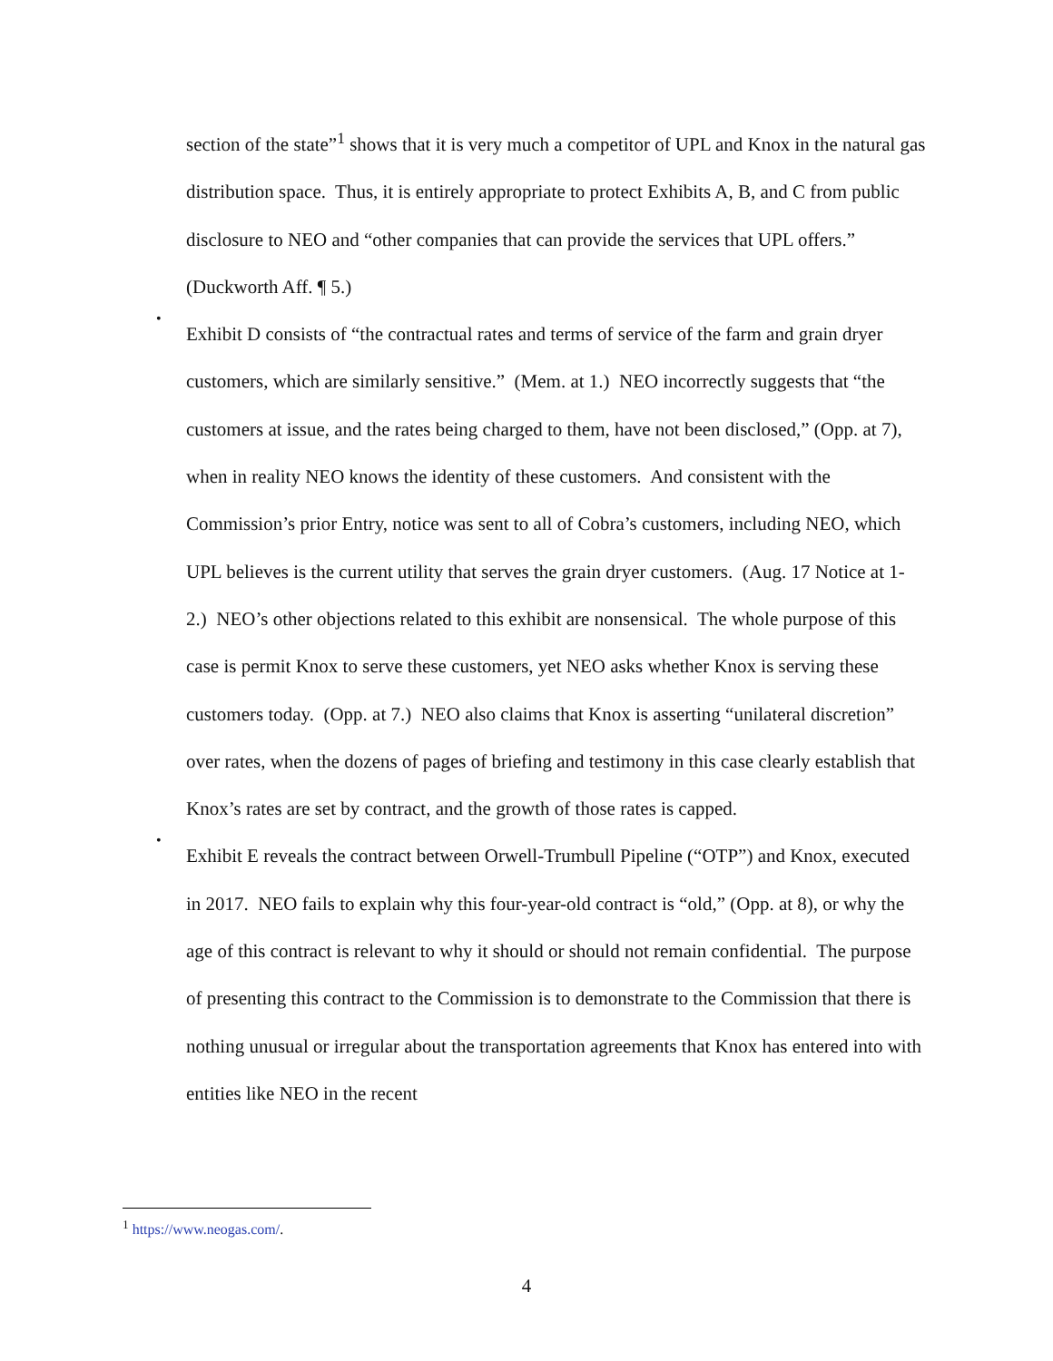section of the state”<sup>1</sup> shows that it is very much a competitor of UPL and Knox in the natural gas distribution space. Thus, it is entirely appropriate to protect Exhibits A, B, and C from public disclosure to NEO and “other companies that can provide the services that UPL offers.” (Duckworth Aff. ¶ 5.)
•
Exhibit D consists of “the contractual rates and terms of service of the farm and grain dryer customers, which are similarly sensitive.” (Mem. at 1.) NEO incorrectly suggests that “the customers at issue, and the rates being charged to them, have not been disclosed,” (Opp. at 7), when in reality NEO knows the identity of these customers. And consistent with the Commission’s prior Entry, notice was sent to all of Cobra’s customers, including NEO, which UPL believes is the current utility that serves the grain dryer customers. (Aug. 17 Notice at 1-2.) NEO’s other objections related to this exhibit are nonsensical. The whole purpose of this case is permit Knox to serve these customers, yet NEO asks whether Knox is serving these customers today. (Opp. at 7.) NEO also claims that Knox is asserting “unilateral discretion” over rates, when the dozens of pages of briefing and testimony in this case clearly establish that Knox’s rates are set by contract, and the growth of those rates is capped.
•
Exhibit E reveals the contract between Orwell-Trumbull Pipeline (“OTP”) and Knox, executed in 2017. NEO fails to explain why this four-year-old contract is “old,” (Opp. at 8), or why the age of this contract is relevant to why it should or should not remain confidential. The purpose of presenting this contract to the Commission is to demonstrate to the Commission that there is nothing unusual or irregular about the transportation agreements that Knox has entered into with entities like NEO in the recent
<sup>1</sup> https://www.neogas.com/.
4